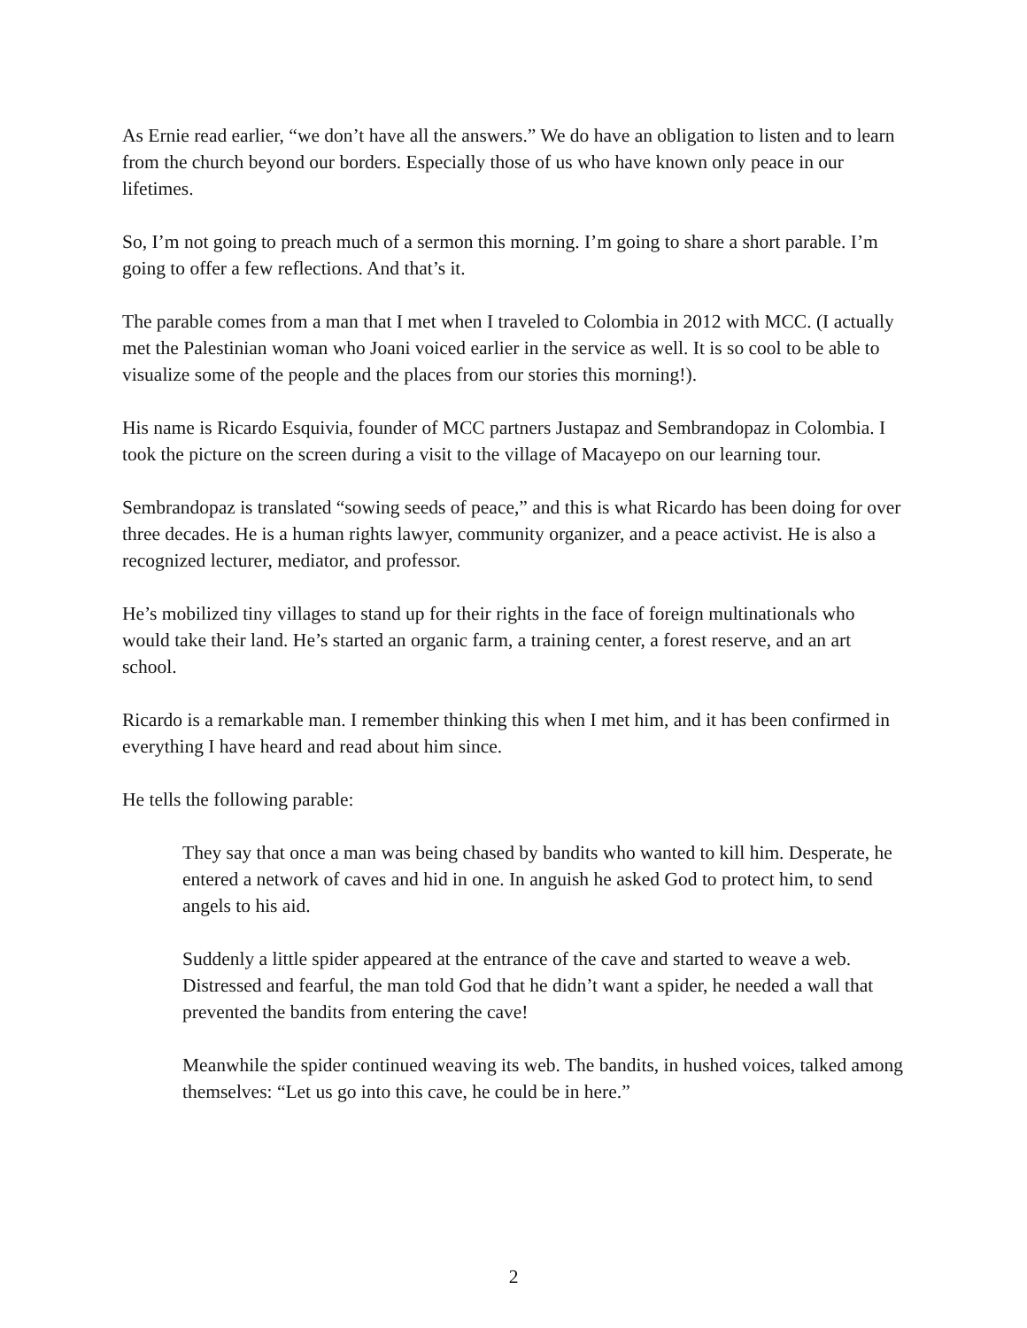As Ernie read earlier, “we don’t have all the answers.” We do have an obligation to listen and to learn from the church beyond our borders. Especially those of us who have known only peace in our lifetimes.
So, I’m not going to preach much of a sermon this morning. I’m going to share a short parable. I’m going to offer a few reflections. And that’s it.
The parable comes from a man that I met when I traveled to Colombia in 2012 with MCC. (I actually met the Palestinian woman who Joani voiced earlier in the service as well. It is so cool to be able to visualize some of the people and the places from our stories this morning!).
His name is Ricardo Esquivia, founder of MCC partners Justapaz and Sembrandopaz in Colombia. I took the picture on the screen during a visit to the village of Macayepo on our learning tour.
Sembrandopaz is translated “sowing seeds of peace,” and this is what Ricardo has been doing for over three decades. He is a human rights lawyer, community organizer, and a peace activist. He is also a recognized lecturer, mediator, and professor.
He’s mobilized tiny villages to stand up for their rights in the face of foreign multinationals who would take their land. He’s started an organic farm, a training center, a forest reserve, and an art school.
Ricardo is a remarkable man. I remember thinking this when I met him, and it has been confirmed in everything I have heard and read about him since.
He tells the following parable:
They say that once a man was being chased by bandits who wanted to kill him. Desperate, he entered a network of caves and hid in one. In anguish he asked God to protect him, to send angels to his aid.
Suddenly a little spider appeared at the entrance of the cave and started to weave a web. Distressed and fearful, the man told God that he didn’t want a spider, he needed a wall that prevented the bandits from entering the cave!
Meanwhile the spider continued weaving its web. The bandits, in hushed voices, talked among themselves: “Let us go into this cave, he could be in here.”
2